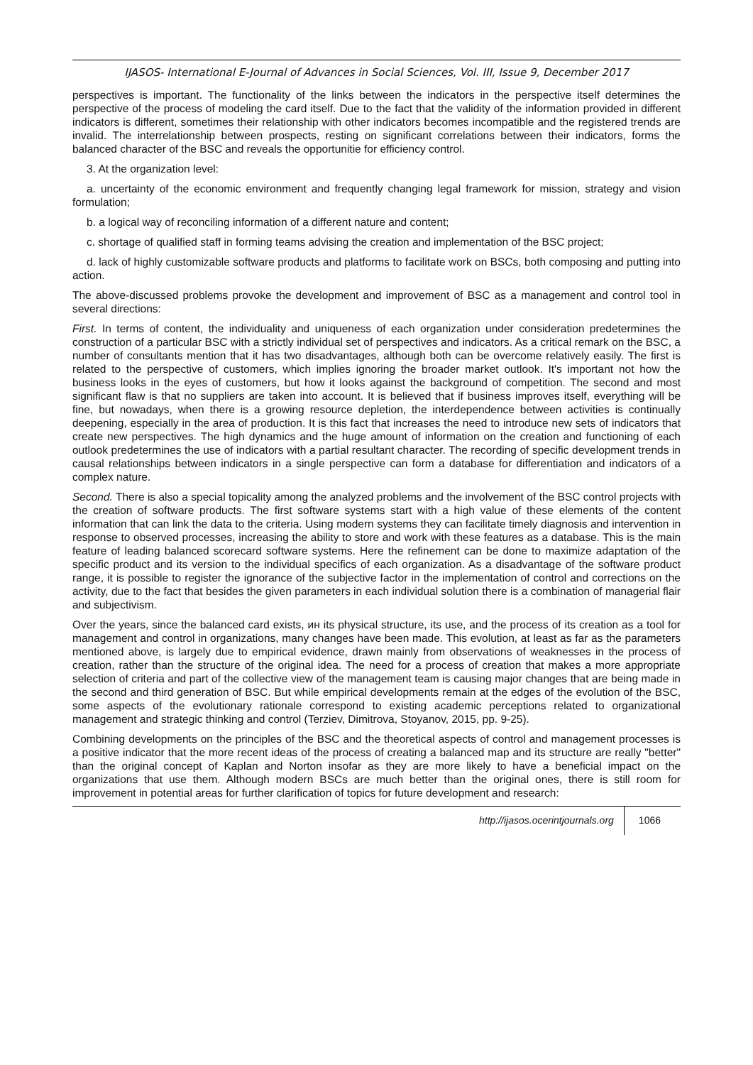IJASOS- International E-Journal of Advances in Social Sciences, Vol. III, Issue 9, December 2017
perspectives is important. The functionality of the links between the indicators in the perspective itself determines the perspective of the process of modeling the card itself. Due to the fact that the validity of the information provided in different indicators is different, sometimes their relationship with other indicators becomes incompatible and the registered trends are invalid. The interrelationship between prospects, resting on significant correlations between their indicators, forms the balanced character of the BSC and reveals the opportunitie for efficiency control.
3. At the organization level:
a. uncertainty of the economic environment and frequently changing legal framework for mission, strategy and vision formulation;
b. a logical way of reconciling information of a different nature and content;
c. shortage of qualified staff in forming teams advising the creation and implementation of the BSC project;
d. lack of highly customizable software products and platforms to facilitate work on BSCs, both composing and putting into action.
The above-discussed problems provoke the development and improvement of BSC as a management and control tool in several directions:
First. In terms of content, the individuality and uniqueness of each organization under consideration predetermines the construction of a particular BSC with a strictly individual set of perspectives and indicators. As a critical remark on the BSC, a number of consultants mention that it has two disadvantages, although both can be overcome relatively easily. The first is related to the perspective of customers, which implies ignoring the broader market outlook. It's important not how the business looks in the eyes of customers, but how it looks against the background of competition. The second and most significant flaw is that no suppliers are taken into account. It is believed that if business improves itself, everything will be fine, but nowadays, when there is a growing resource depletion, the interdependence between activities is continually deepening, especially in the area of production. It is this fact that increases the need to introduce new sets of indicators that create new perspectives. The high dynamics and the huge amount of information on the creation and functioning of each outlook predetermines the use of indicators with a partial resultant character. The recording of specific development trends in causal relationships between indicators in a single perspective can form a database for differentiation and indicators of a complex nature.
Second. There is also a special topicality among the analyzed problems and the involvement of the BSC control projects with the creation of software products. The first software systems start with a high value of these elements of the content information that can link the data to the criteria. Using modern systems they can facilitate timely diagnosis and intervention in response to observed processes, increasing the ability to store and work with these features as a database. This is the main feature of leading balanced scorecard software systems. Here the refinement can be done to maximize adaptation of the specific product and its version to the individual specifics of each organization. As a disadvantage of the software product range, it is possible to register the ignorance of the subjective factor in the implementation of control and corrections on the activity, due to the fact that besides the given parameters in each individual solution there is a combination of managerial flair and subjectivism.
Over the years, since the balanced card exists, ин its physical structure, its use, and the process of its creation as a tool for management and control in organizations, many changes have been made. This evolution, at least as far as the parameters mentioned above, is largely due to empirical evidence, drawn mainly from observations of weaknesses in the process of creation, rather than the structure of the original idea. The need for a process of creation that makes a more appropriate selection of criteria and part of the collective view of the management team is causing major changes that are being made in the second and third generation of BSC. But while empirical developments remain at the edges of the evolution of the BSC, some aspects of the evolutionary rationale correspond to existing academic perceptions related to organizational management and strategic thinking and control (Terziev, Dimitrova, Stoyanov, 2015, pp. 9-25).
Combining developments on the principles of the BSC and the theoretical aspects of control and management processes is a positive indicator that the more recent ideas of the process of creating a balanced map and its structure are really "better" than the original concept of Kaplan and Norton insofar as they are more likely to have a beneficial impact on the organizations that use them. Although modern BSCs are much better than the original ones, there is still room for improvement in potential areas for further clarification of topics for future development and research:
http://ijasos.ocerintjournals.org 1066